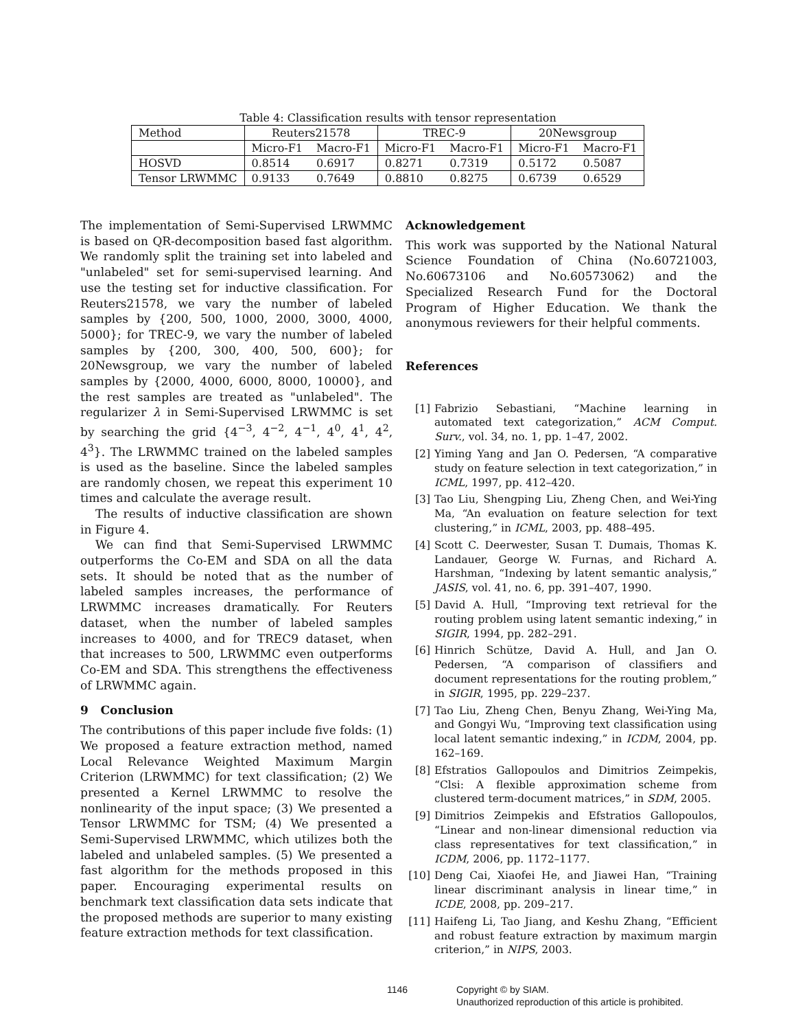Table 4: Classification results with tensor representation
| Method | Reuters21578 | | TREC-9 | | 20Newsgroup | |
| | Micro-F1 | Macro-F1 | Micro-F1 | Macro-F1 | Micro-F1 | Macro-F1 |
| HOSVD | 0.8514 | 0.6917 | 0.8271 | 0.7319 | 0.5172 | 0.5087 |
| Tensor LRWMMC | 0.9133 | 0.7649 | 0.8810 | 0.8275 | 0.6739 | 0.6529 |
The implementation of Semi-Supervised LRWMMC is based on QR-decomposition based fast algorithm. We randomly split the training set into labeled and "unlabeled" set for semi-supervised learning. And use the testing set for inductive classification. For Reuters21578, we vary the number of labeled samples by {200, 500, 1000, 2000, 3000, 4000, 5000}; for TREC-9, we vary the number of labeled samples by {200, 300, 400, 500, 600}; for 20Newsgroup, we vary the number of labeled samples by {2000, 4000, 6000, 8000, 10000}, and the rest samples are treated as "unlabeled". The regularizer λ in Semi-Supervised LRWMMC is set by searching the grid {4<sup>−3</sup>, 4<sup>−2</sup>, 4<sup>−1</sup>, 4<sup>0</sup>, 4<sup>1</sup>, 4<sup>2</sup>, 4<sup>3</sup>}. The LRWMMC trained on the labeled samples is used as the baseline. Since the labeled samples are randomly chosen, we repeat this experiment 10 times and calculate the average result.
The results of inductive classification are shown in Figure 4.
We can find that Semi-Supervised LRWMMC outperforms the Co-EM and SDA on all the data sets. It should be noted that as the number of labeled samples increases, the performance of LRWMMC increases dramatically. For Reuters dataset, when the number of labeled samples increases to 4000, and for TREC9 dataset, when that increases to 500, LRWMMC even outperforms Co-EM and SDA. This strengthens the effectiveness of LRWMMC again.
9 Conclusion
The contributions of this paper include five folds: (1) We proposed a feature extraction method, named Local Relevance Weighted Maximum Margin Criterion (LRWMMC) for text classification; (2) We presented a Kernel LRWMMC to resolve the nonlinearity of the input space; (3) We presented a Tensor LRWMMC for TSM; (4) We presented a Semi-Supervised LRWMMC, which utilizes both the labeled and unlabeled samples. (5) We presented a fast algorithm for the methods proposed in this paper. Encouraging experimental results on benchmark text classification data sets indicate that the proposed methods are superior to many existing feature extraction methods for text classification.
Acknowledgement
This work was supported by the National Natural Science Foundation of China (No.60721003, No.60673106 and No.60573062) and the Specialized Research Fund for the Doctoral Program of Higher Education. We thank the anonymous reviewers for their helpful comments.
References
[1] Fabrizio Sebastiani, “Machine learning in automated text categorization,” ACM Comput. Surv., vol. 34, no. 1, pp. 1–47, 2002.
[2] Yiming Yang and Jan O. Pedersen, “A comparative study on feature selection in text categorization,” in ICML, 1997, pp. 412–420.
[3] Tao Liu, Shengping Liu, Zheng Chen, and Wei-Ying Ma, “An evaluation on feature selection for text clustering,” in ICML, 2003, pp. 488–495.
[4] Scott C. Deerwester, Susan T. Dumais, Thomas K. Landauer, George W. Furnas, and Richard A. Harshman, “Indexing by latent semantic analysis,” JASIS, vol. 41, no. 6, pp. 391–407, 1990.
[5] David A. Hull, “Improving text retrieval for the routing problem using latent semantic indexing,” in SIGIR, 1994, pp. 282–291.
[6] Hinrich Schütze, David A. Hull, and Jan O. Pedersen, “A comparison of classifiers and document representations for the routing problem,” in SIGIR, 1995, pp. 229–237.
[7] Tao Liu, Zheng Chen, Benyu Zhang, Wei-Ying Ma, and Gongyi Wu, “Improving text classification using local latent semantic indexing,” in ICDM, 2004, pp. 162–169.
[8] Efstratios Gallopoulos and Dimitrios Zeimpekis, “Clsi: A flexible approximation scheme from clustered term-document matrices,” in SDM, 2005.
[9] Dimitrios Zeimpekis and Efstratios Gallopoulos, “Linear and non-linear dimensional reduction via class representatives for text classification,” in ICDM, 2006, pp. 1172–1177.
[10] Deng Cai, Xiaofei He, and Jiawei Han, “Training linear discriminant analysis in linear time,” in ICDE, 2008, pp. 209–217.
[11] Haifeng Li, Tao Jiang, and Keshu Zhang, “Efficient and robust feature extraction by maximum margin criterion,” in NIPS, 2003.
1146
Copyright © by SIAM.
Unauthorized reproduction of this article is prohibited.